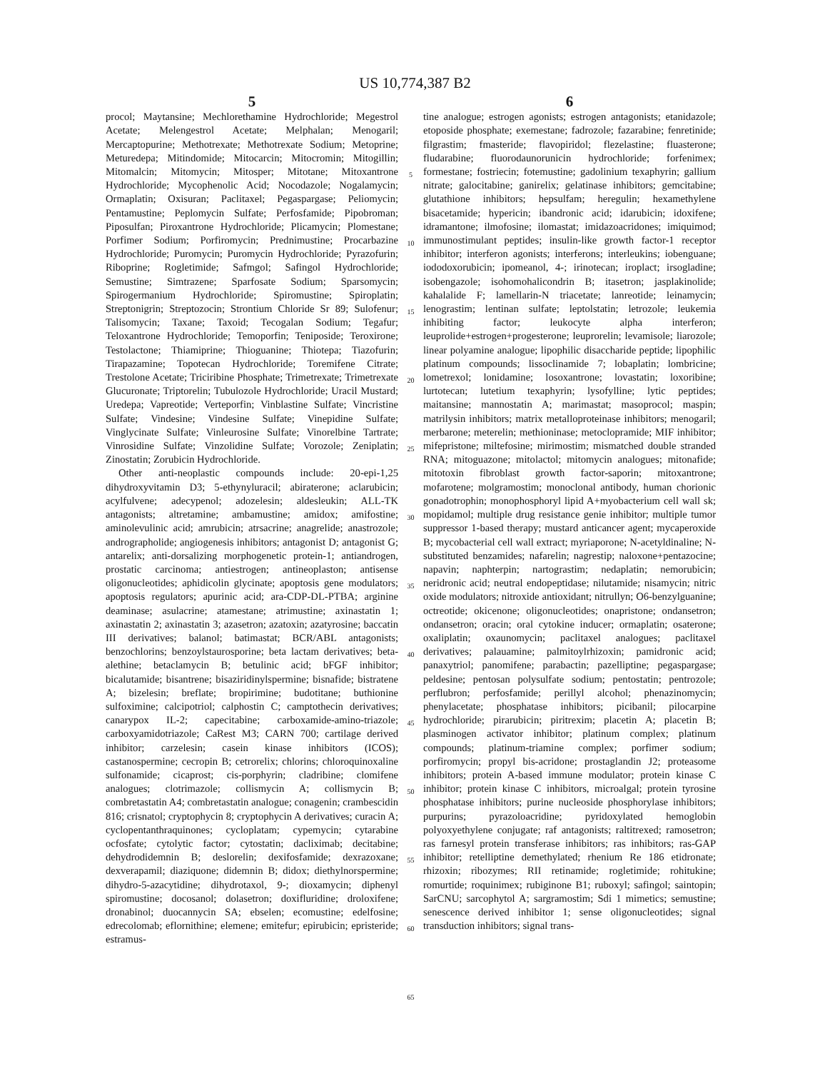US 10,774,387 B2
5
procol; Maytansine; Mechlorethamine Hydrochloride; Megestrol Acetate; Melengestrol Acetate; Melphalan; Menogaril; Mercaptopurine; Methotrexate; Methotrexate Sodium; Metoprine; Meturedepa; Mitindomide; Mitocarcin; Mitocromin; Mitogillin; Mitomalcin; Mitomycin; Mitosper; Mitotane; Mitoxantrone Hydrochloride; Mycophenolic Acid; Nocodazole; Nogalamycin; Ormaplatin; Oxisuran; Paclitaxel; Pegaspargase; Peliomycin; Pentamustine; Peplomycin Sulfate; Perfosfamide; Pipobroman; Piposulfan; Piroxantrone Hydrochloride; Plicamycin; Plomestane; Porfimer Sodium; Porfiromycin; Prednimustine; Procarbazine Hydrochloride; Puromycin; Puromycin Hydrochloride; Pyrazofurin; Riboprine; Rogletimide; Safmgol; Safingol Hydrochloride; Semustine; Simtrazene; Sparfosate Sodium; Sparsomycin; Spirogermanium Hydrochloride; Spiromustine; Spiroplatin; Streptonigrin; Streptozocin; Strontium Chloride Sr 89; Sulofenur; Talisomycin; Taxane; Taxoid; Tecogalan Sodium; Tegafur; Teloxantrone Hydrochloride; Temoporfin; Teniposide; Teroxirone; Testolactone; Thiamiprine; Thioguanine; Thiotepa; Tiazofurin; Tirapazamine; Topotecan Hydrochloride; Toremifene Citrate; Trestolone Acetate; Triciribine Phosphate; Trimetrexate; Trimetrexate Glucuronate; Triptorelin; Tubulozole Hydrochloride; Uracil Mustard; Uredepa; Vapreotide; Verteporfin; Vinblastine Sulfate; Vincristine Sulfate; Vindesine; Vindesine Sulfate; Vinepidine Sulfate; Vinglycinate Sulfate; Vinleurosine Sulfate; Vinorelbine Tartrate; Vinrosidine Sulfate; Vinzolidine Sulfate; Vorozole; Zeniplatin; Zinostatin; Zorubicin Hydrochloride.
Other anti-neoplastic compounds include: 20-epi-1,25 dihydroxyvitamin D3; 5-ethynyluracil; abiraterone; aclarubicin; acylfulvene; adecypenol; adozelesin; aldesleukin; ALL-TK antagonists; altretamine; ambamustine; amidox; amifostine; aminolevulinic acid; amrubicin; atrsacrine; anagrelide; anastrozole; andrographolide; angiogenesis inhibitors; antagonist D; antagonist G; antarelix; anti-dorsalizing morphogenetic protein-1; antiandrogen, prostatic carcinoma; antiestrogen; antineoplaston; antisense oligonucleotides; aphidicolin glycinate; apoptosis gene modulators; apoptosis regulators; apurinic acid; ara-CDP-DL-PTBA; arginine deaminase; asulacrine; atamestane; atrimustine; axinastatin 1; axinastatin 2; axinastatin 3; azasetron; azatoxin; azatyrosine; baccatin III derivatives; balanol; batimastat; BCR/ABL antagonists; benzochlorins; benzoylstaurosporine; beta lactam derivatives; beta-alethine; betaclamycin B; betulinic acid; bFGF inhibitor; bicalutamide; bisantrene; bisaziridinylspermine; bisnafide; bistratene A; bizelesin; breflate; bropirimine; budotitane; buthionine sulfoximine; calcipotriol; calphostin C; camptothecin derivatives; canarypox IL-2; capecitabine; carboxamide-amino-triazole; carboxyamidotriazole; CaRest M3; CARN 700; cartilage derived inhibitor; carzelesin; casein kinase inhibitors (ICOS); castanospermine; cecropin B; cetrorelix; chlorins; chloroquinoxaline sulfonamide; cicaprost; cis-porphyrin; cladribine; clomifene analogues; clotrimazole; collismycin A; collismycin B; combretastatin A4; combretastatin analogue; conagenin; crambescidin 816; crisnatol; cryptophycin 8; cryptophycin A derivatives; curacin A; cyclopentanthraquinones; cycloplatam; cypemycin; cytarabine ocfosfate; cytolytic factor; cytostatin; dacliximab; decitabine; dehydrodidemnin B; deslorelin; dexifosfamide; dexrazoxane; dexverapamil; diaziquone; didemnin B; didox; diethylnorspermine; dihydro-5-azacytidine; dihydrotaxol, 9-; dioxamycin; diphenyl spiromustine; docosanol; dolasetron; doxifluridine; droloxifene; dronabinol; duocannycin SA; ebselen; ecomustine; edelfosine; edrecolomab; eflornithine; elemene; emitefur; epirubicin; epristeride; estramus-
5
10
15
20
25
30
35
40
45
50
55
60
65
6
tine analogue; estrogen agonists; estrogen antagonists; etanidazole; etoposide phosphate; exemestane; fadrozole; fazarabine; fenretinide; filgrastim; fmasteride; flavopiridol; flezelastine; fluasterone; fludarabine; fluorodaunorunicin hydrochloride; forfenimex; formestane; fostriecin; fotemustine; gadolinium texaphyrin; gallium nitrate; galocitabine; ganirelix; gelatinase inhibitors; gemcitabine; glutathione inhibitors; hepsulfam; heregulin; hexamethylene bisacetamide; hypericin; ibandronic acid; idarubicin; idoxifene; idramantone; ilmofosine; ilomastat; imidazoacridones; imiquimod; immunostimulant peptides; insulin-like growth factor-1 receptor inhibitor; interferon agonists; interferons; interleukins; iobenguane; iododoxorubicin; ipomeanol, 4-; irinotecan; iroplact; irsogladine; isobengazole; isohomohalicondrin B; itasetron; jasplakinolide; kahalalide F; lamellarin-N triacetate; lanreotide; leinamycin; lenograstim; lentinan sulfate; leptolstatin; letrozole; leukemia inhibiting factor; leukocyte alpha interferon; leuprolide+estrogen+progesterone; leuprorelin; levamisole; liarozole; linear polyamine analogue; lipophilic disaccharide peptide; lipophilic platinum compounds; lissoclinamide 7; lobaplatin; lombricine; lometrexol; lonidamine; losoxantrone; lovastatin; loxoribine; lurtotecan; lutetium texaphyrin; lysofylline; lytic peptides; maitansine; mannostatin A; marimastat; masoprocol; maspin; matrilysin inhibitors; matrix metalloproteinase inhibitors; menogaril; merbarone; meterelin; methioninase; metoclopramide; MIF inhibitor; mifepristone; miltefosine; mirimostim; mismatched double stranded RNA; mitoguazone; mitolactol; mitomycin analogues; mitonafide; mitotoxin fibroblast growth factor-saporin; mitoxantrone; mofarotene; molgramostim; monoclonal antibody, human chorionic gonadotrophin; monophosphoryl lipid A+myobacterium cell wall sk; mopidamol; multiple drug resistance genie inhibitor; multiple tumor suppressor 1-based therapy; mustard anticancer agent; mycaperoxide B; mycobacterial cell wall extract; myriaporone; N-acetyldinaline; N-substituted benzamides; nafarelin; nagrestip; naloxone+pentazocine; napavin; naphterpin; nartograstim; nedaplatin; nemorubicin; neridronic acid; neutral endopeptidase; nilutamide; nisamycin; nitric oxide modulators; nitroxide antioxidant; nitrullyn; O6-benzylguanine; octreotide; okicenone; oligonucleotides; onapristone; ondansetron; ondansetron; oracin; oral cytokine inducer; ormaplatin; osaterone; oxaliplatin; oxaunomycin; paclitaxel analogues; paclitaxel derivatives; palauamine; palmitoylrhizoxin; pamidronic acid; panaxytriol; panomifene; parabactin; pazelliptine; pegaspargase; peldesine; pentosan polysulfate sodium; pentostatin; pentrozole; perflubron; perfosfamide; perillyl alcohol; phenazinomycin; phenylacetate; phosphatase inhibitors; picibanil; pilocarpine hydrochloride; pirarubicin; piritrexim; placetin A; placetin B; plasminogen activator inhibitor; platinum complex; platinum compounds; platinum-triamine complex; porfimer sodium; porfiromycin; propyl bis-acridone; prostaglandin J2; proteasome inhibitors; protein A-based immune modulator; protein kinase C inhibitor; protein kinase C inhibitors, microalgal; protein tyrosine phosphatase inhibitors; purine nucleoside phosphorylase inhibitors; purpurins; pyrazoloacridine; pyridoxylated hemoglobin polyoxyethylene conjugate; raf antagonists; raltitrexed; ramosetron; ras farnesyl protein transferase inhibitors; ras inhibitors; ras-GAP inhibitor; retelliptine demethylated; rhenium Re 186 etidronate; rhizoxin; ribozymes; RII retinamide; rogletimide; rohitukine; romurtide; roquinimex; rubiginone B1; ruboxyl; safingol; saintopin; SarCNU; sarcophytol A; sargramostim; Sdi 1 mimetics; semustine; senescence derived inhibitor 1; sense oligonucleotides; signal transduction inhibitors; signal trans-